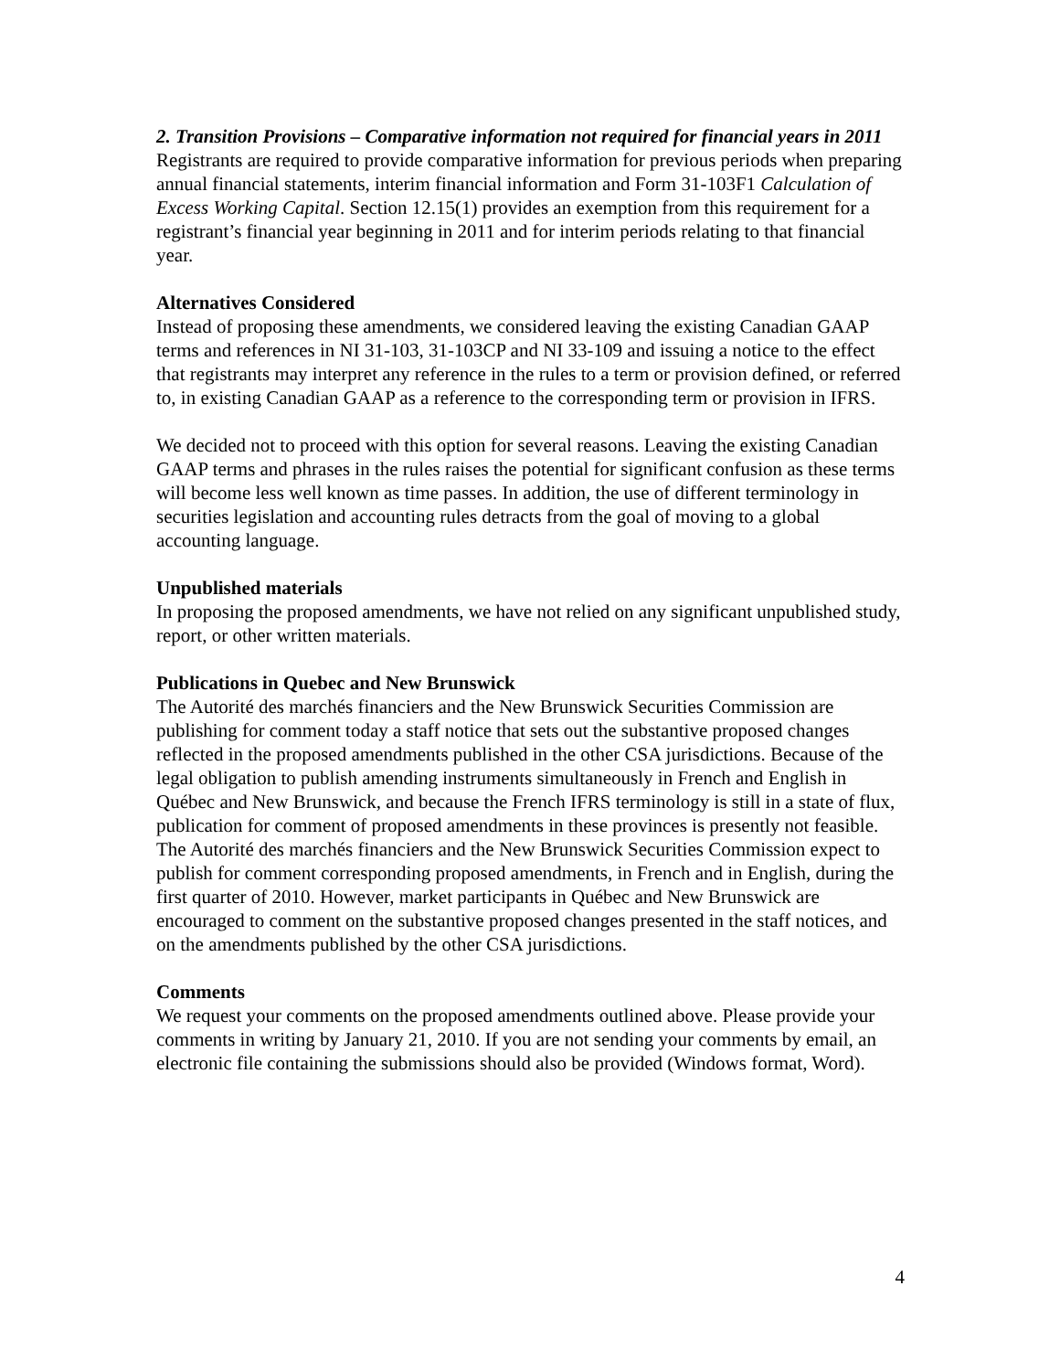2. Transition Provisions – Comparative information not required for financial years in 2011
Registrants are required to provide comparative information for previous periods when preparing annual financial statements, interim financial information and Form 31-103F1 Calculation of Excess Working Capital. Section 12.15(1) provides an exemption from this requirement for a registrant’s financial year beginning in 2011 and for interim periods relating to that financial year.
Alternatives Considered
Instead of proposing these amendments, we considered leaving the existing Canadian GAAP terms and references in NI 31-103, 31-103CP and NI 33-109 and issuing a notice to the effect that registrants may interpret any reference in the rules to a term or provision defined, or referred to, in existing Canadian GAAP as a reference to the corresponding term or provision in IFRS.
We decided not to proceed with this option for several reasons. Leaving the existing Canadian GAAP terms and phrases in the rules raises the potential for significant confusion as these terms will become less well known as time passes. In addition, the use of different terminology in securities legislation and accounting rules detracts from the goal of moving to a global accounting language.
Unpublished materials
In proposing the proposed amendments, we have not relied on any significant unpublished study, report, or other written materials.
Publications in Quebec and New Brunswick
The Autorité des marchés financiers and the New Brunswick Securities Commission are publishing for comment today a staff notice that sets out the substantive proposed changes reflected in the proposed amendments published in the other CSA jurisdictions. Because of the legal obligation to publish amending instruments simultaneously in French and English in Québec and New Brunswick, and because the French IFRS terminology is still in a state of flux, publication for comment of proposed amendments in these provinces is presently not feasible. The Autorité des marchés financiers and the New Brunswick Securities Commission expect to publish for comment corresponding proposed amendments, in French and in English, during the first quarter of 2010. However, market participants in Québec and New Brunswick are encouraged to comment on the substantive proposed changes presented in the staff notices, and on the amendments published by the other CSA jurisdictions.
Comments
We request your comments on the proposed amendments outlined above. Please provide your comments in writing by January 21, 2010. If you are not sending your comments by email, an electronic file containing the submissions should also be provided (Windows format, Word).
4